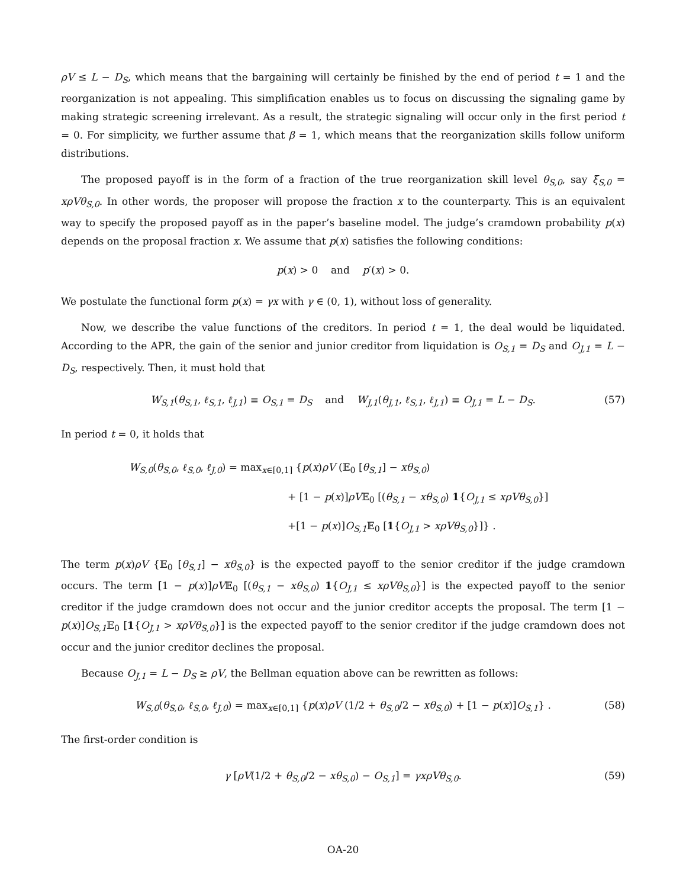ρV ≤ L − D<sub>S</sub>, which means that the bargaining will certainly be finished by the end of period t = 1 and the reorganization is not appealing. This simplification enables us to focus on discussing the signaling game by making strategic screening irrelevant. As a result, the strategic signaling will occur only in the first period t = 0. For simplicity, we further assume that β = 1, which means that the reorganization skills follow uniform distributions.
The proposed payoff is in the form of a fraction of the true reorganization skill level θ<sub>S,0</sub>, say ξ<sub>S,0</sub> = xρVθ<sub>S,0</sub>. In other words, the proposer will propose the fraction x to the counterparty. This is an equivalent way to specify the proposed payoff as in the paper’s baseline model. The judge’s cramdown probability p(x) depends on the proposal fraction x. We assume that p(x) satisfies the following conditions:
p(x) > 0 and p′(x) > 0.
We postulate the functional form p(x) = γx with γ ∈ (0, 1), without loss of generality.
Now, we describe the value functions of the creditors. In period t = 1, the deal would be liquidated. According to the APR, the gain of the senior and junior creditor from liquidation is O<sub>S,1</sub> = D<sub>S</sub> and O<sub>J,1</sub> = L − D<sub>S</sub>, respectively. Then, it must hold that
W<sub>S,1</sub>(θ<sub>S,1</sub>, ℓ<sub>S,1</sub>, ℓ<sub>J,1</sub>) ≡ O<sub>S,1</sub> = D<sub>S</sub> and W<sub>J,1</sub>(θ<sub>J,1</sub>, ℓ<sub>S,1</sub>, ℓ<sub>J,1</sub>) ≡ O<sub>J,1</sub> = L − D<sub>S</sub>. (57)
In period t = 0, it holds that
W<sub>S,0</sub>(θ<sub>S,0</sub>, ℓ<sub>S,0</sub>, ℓ<sub>J,0</sub>) = max<sub>x∈[0,1]</sub> {p(x)ρV (𝔼<sub>0</sub> [θ<sub>S,1</sub>] − xθ<sub>S,0</sub>)
+ [1 − p(x)]ρV𝔼<sub>0</sub> [(θ<sub>S,1</sub> − xθ<sub>S,0</sub>) 1{O<sub>J,1</sub> ≤ xρVθ<sub>S,0</sub>}]
+[1 − p(x)]O<sub>S,1</sub> 𝔼<sub>0</sub> [1{O<sub>J,1</sub> > xρVθ<sub>S,0</sub>}]} .
The term p(x)ρV {𝔼<sub>0</sub> [θ<sub>S,1</sub>] − xθ<sub>S,0</sub>} is the expected payoff to the senior creditor if the judge cramdown occurs. The term [1 − p(x)]ρV𝔼<sub>0</sub> [(θ<sub>S,1</sub> − xθ<sub>S,0</sub>) 1{O<sub>J,1</sub> ≤ xρVθ<sub>S,0</sub>}] is the expected payoff to the senior creditor if the judge cramdown does not occur and the junior creditor accepts the proposal. The term [1 − p(x)]O<sub>S,1</sub> 𝔼<sub>0</sub> [1{O<sub>J,1</sub> > xρVθ<sub>S,0</sub>}] is the expected payoff to the senior creditor if the judge cramdown does not occur and the junior creditor declines the proposal.
Because O<sub>J,1</sub> = L − D<sub>S</sub> ≥ ρV, the Bellman equation above can be rewritten as follows:
W<sub>S,0</sub>(θ<sub>S,0</sub>, ℓ<sub>S,0</sub>, ℓ<sub>J,0</sub>) = max<sub>x∈[0,1]</sub> {p(x)ρV (1/2 + θ<sub>S,0</sub>/2 − xθ<sub>S,0</sub>) + [1 − p(x)]O<sub>S,1</sub>} . (58)
The first-order condition is
γ [ρV(1/2 + θ<sub>S,0</sub>/2 − xθ<sub>S,0</sub>) − O<sub>S,1</sub>] = γxρVθ<sub>S,0</sub>. (59)
OA-20